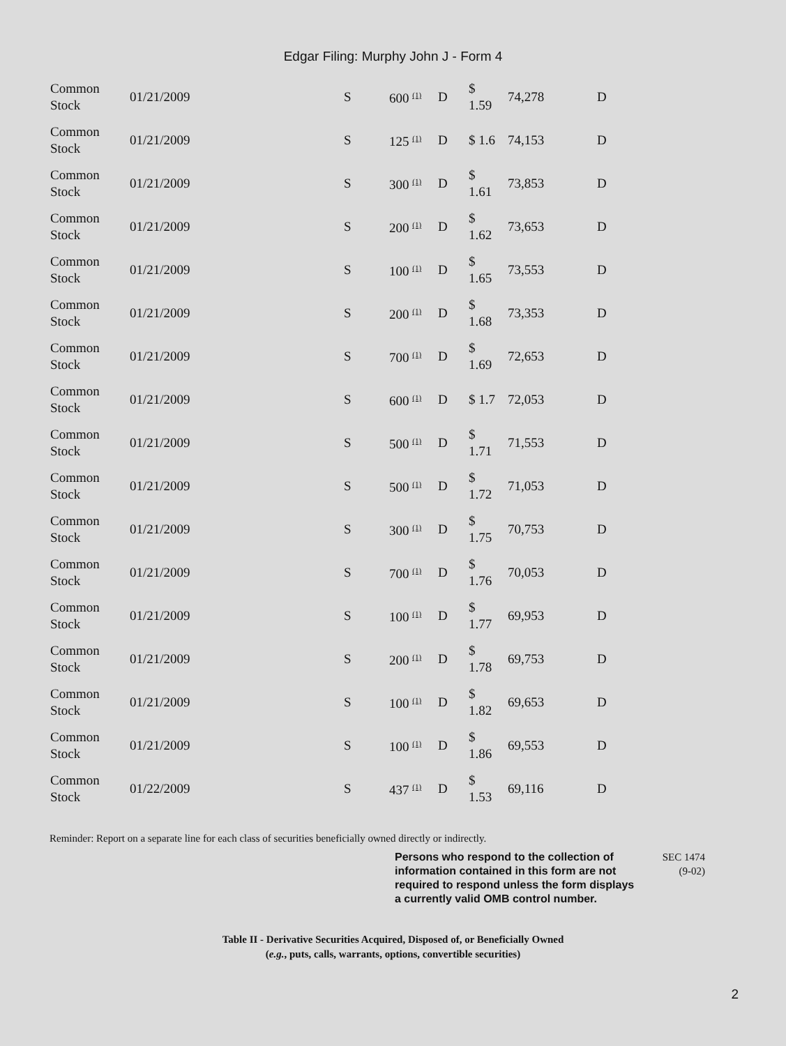Edgar Filing: Murphy John J - Form 4
| Common Stock | 01/21/2009 | S | 600 <sup>(1)</sup> | D | $ 1.59 | 74,278 | D |
| Common Stock | 01/21/2009 | S | 125 <sup>(1)</sup> | D | $ 1.6 | 74,153 | D |
| Common Stock | 01/21/2009 | S | 300 <sup>(1)</sup> | D | $ 1.61 | 73,853 | D |
| Common Stock | 01/21/2009 | S | 200 <sup>(1)</sup> | D | $ 1.62 | 73,653 | D |
| Common Stock | 01/21/2009 | S | 100 <sup>(1)</sup> | D | $ 1.65 | 73,553 | D |
| Common Stock | 01/21/2009 | S | 200 <sup>(1)</sup> | D | $ 1.68 | 73,353 | D |
| Common Stock | 01/21/2009 | S | 700 <sup>(1)</sup> | D | $ 1.69 | 72,653 | D |
| Common Stock | 01/21/2009 | S | 600 <sup>(1)</sup> | D | $ 1.7 | 72,053 | D |
| Common Stock | 01/21/2009 | S | 500 <sup>(1)</sup> | D | $ 1.71 | 71,553 | D |
| Common Stock | 01/21/2009 | S | 500 <sup>(1)</sup> | D | $ 1.72 | 71,053 | D |
| Common Stock | 01/21/2009 | S | 300 <sup>(1)</sup> | D | $ 1.75 | 70,753 | D |
| Common Stock | 01/21/2009 | S | 700 <sup>(1)</sup> | D | $ 1.76 | 70,053 | D |
| Common Stock | 01/21/2009 | S | 100 <sup>(1)</sup> | D | $ 1.77 | 69,953 | D |
| Common Stock | 01/21/2009 | S | 200 <sup>(1)</sup> | D | $ 1.78 | 69,753 | D |
| Common Stock | 01/21/2009 | S | 100 <sup>(1)</sup> | D | $ 1.82 | 69,653 | D |
| Common Stock | 01/21/2009 | S | 100 <sup>(1)</sup> | D | $ 1.86 | 69,553 | D |
| Common Stock | 01/22/2009 | S | 437 <sup>(1)</sup> | D | $ 1.53 | 69,116 | D |
Reminder: Report on a separate line for each class of securities beneficially owned directly or indirectly.
Persons who respond to the collection of information contained in this form are not required to respond unless the form displays a currently valid OMB control number.
SEC 1474
(9-02)
Table II - Derivative Securities Acquired, Disposed of, or Beneficially Owned
(e.g., puts, calls, warrants, options, convertible securities)
2